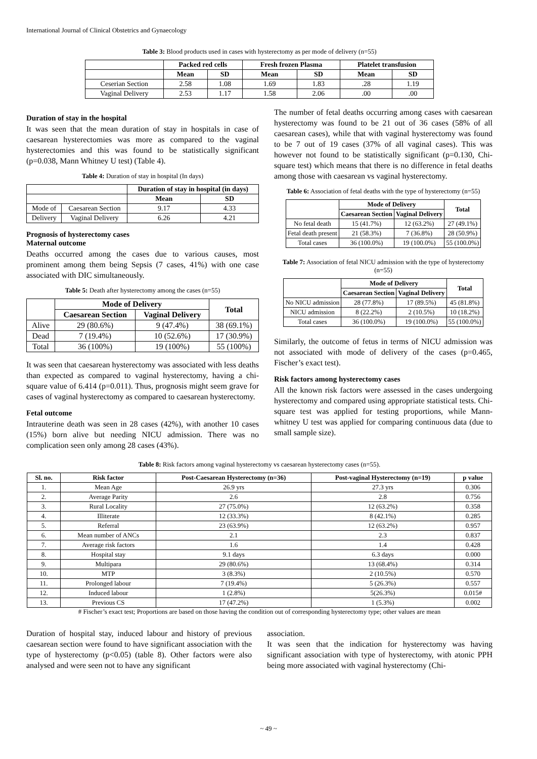International Journal of Clinical Obstetrics and Gynaecology
Table 3: Blood products used in cases with hysterectomy as per mode of delivery (n=55)
| | Packed red cells | | Fresh frozen Plasma | | Platelet transfusion | |
| --- | --- | --- | --- | --- | --- | --- |
| | Mean | SD | Mean | SD | Mean | SD |
| Ceserian Section | 2.58 | 1.08 | 1.69 | 1.83 | .28 | 1.19 |
| Vaginal Delivery | 2.53 | 1.17 | 1.58 | 2.06 | .00 | .00 |
Duration of stay in the hospital
It was seen that the mean duration of stay in hospitals in case of caesarean hysterectomies was more as compared to the vaginal hysterectomies and this was found to be statistically significant (p=0.038, Mann Whitney U test) (Table 4).
Table 4: Duration of stay in hospital (In days)
| | | Duration of stay in hospital (in days) | |
| --- | --- | --- | --- |
| | | Mean | SD |
| Mode of | Caesarean Section | 9.17 | 4.33 |
| Delivery | Vaginal Delivery | 6.26 | 4.21 |
Prognosis of hysterectomy cases
Maternal outcome
Deaths occurred among the cases due to various causes, most prominent among them being Sepsis (7 cases, 41%) with one case associated with DIC simultaneously.
Table 5: Death after hysterectomy among the cases (n=55)
| | Mode of Delivery | | Total |
| --- | --- | --- | --- |
| | Caesarean Section | Vaginal Delivery | |
| Alive | 29 (80.6%) | 9 (47.4%) | 38 (69.1%) |
| Dead | 7 (19.4%) | 10 (52.6%) | 17 (30.9%) |
| Total | 36 (100%) | 19 (100%) | 55 (100%) |
It was seen that caesarean hysterectomy was associated with less deaths than expected as compared to vaginal hysterectomy, having a chi-square value of 6.414 (p=0.011). Thus, prognosis might seem grave for cases of vaginal hysterectomy as compared to caesarean hysterectomy.
Fetal outcome
Intrauterine death was seen in 28 cases (42%), with another 10 cases (15%) born alive but needing NICU admission. There was no complication seen only among 28 cases (43%).
The number of fetal deaths occurring among cases with caesarean hysterectomy was found to be 21 out of 36 cases (58% of all caesarean cases), while that with vaginal hysterectomy was found to be 7 out of 19 cases (37% of all vaginal cases). This was however not found to be statistically significant (p=0.130, Chi-square test) which means that there is no difference in fetal deaths among those with caesarean vs vaginal hysterectomy.
Table 6: Association of fetal deaths with the type of hysterectomy (n=55)
| | Mode of Delivery | | Total |
| --- | --- | --- | --- |
| | Caesarean Section | Vaginal Delivery | |
| No fetal death | 15 (41.7%) | 12 (63.2%) | 27 (49.1%) |
| Fetal death present | 21 (58.3%) | 7 (36.8%) | 28 (50.9%) |
| Total cases | 36 (100.0%) | 19 (100.0%) | 55 (100.0%) |
Table 7: Association of fetal NICU admission with the type of hysterectomy (n=55)
| | Mode of Delivery | | Total |
| --- | --- | --- | --- |
| | Caesarean Section | Vaginal Delivery | |
| No NICU admission | 28 (77.8%) | 17 (89.5%) | 45 (81.8%) |
| NICU admission | 8 (22.2%) | 2 (10.5%) | 10 (18.2%) |
| Total cases | 36 (100.0%) | 19 (100.0%) | 55 (100.0%) |
Similarly, the outcome of fetus in terms of NICU admission was not associated with mode of delivery of the cases (p=0.465, Fischer’s exact test).
Risk factors among hysterectomy cases
All the known risk factors were assessed in the cases undergoing hysterectomy and compared using appropriate statistical tests. Chi-square test was applied for testing proportions, while Mann-whitney U test was applied for comparing continuous data (due to small sample size).
Table 8: Risk factors among vaginal hysterectomy vs caesarean hysterectomy cases (n=55).
| Sl. no. | Risk factor | Post-Caesarean Hysterectomy (n=36) | Post-vaginal Hysterectomy (n=19) | p value |
| --- | --- | --- | --- | --- |
| 1. | Mean Age | 26.9 yrs | 27.3 yrs | 0.306 |
| 2. | Average Parity | 2.6 | 2.8 | 0.756 |
| 3. | Rural Locality | 27 (75.0%) | 12 (63.2%) | 0.358 |
| 4. | Illiterate | 12 (33.3%) | 8 (42.1%) | 0.285 |
| 5. | Referral | 23 (63.9%) | 12 (63.2%) | 0.957 |
| 6. | Mean number of ANCs | 2.1 | 2.3 | 0.837 |
| 7. | Average risk factors | 1.6 | 1.4 | 0.428 |
| 8. | Hospital stay | 9.1 days | 6.3 days | 0.000 |
| 9. | Multipara | 29 (80.6%) | 13 (68.4%) | 0.314 |
| 10. | MTP | 3 (8.3%) | 2 (10.5%) | 0.570 |
| 11. | Prolonged labour | 7 (19.4%) | 5 (26.3%) | 0.557 |
| 12. | Induced labour | 1 (2.8%) | 5(26.3%) | 0.015# |
| 13. | Previous CS | 17 (47.2%) | 1 (5.3%) | 0.002 |
# Fischer’s exact test; Proportions are based on those having the condition out of corresponding hysterectomy type; other values are mean
Duration of hospital stay, induced labour and history of previous caesarean section were found to have significant association with the type of hysterectomy (p<0.05) (table 8). Other factors were also analysed and were seen not to have any significant
association.
It was seen that the indication for hysterectomy was having significant association with type of hysterectomy, with atonic PPH being more associated with vaginal hysterectomy (Chi-
~ 49 ~